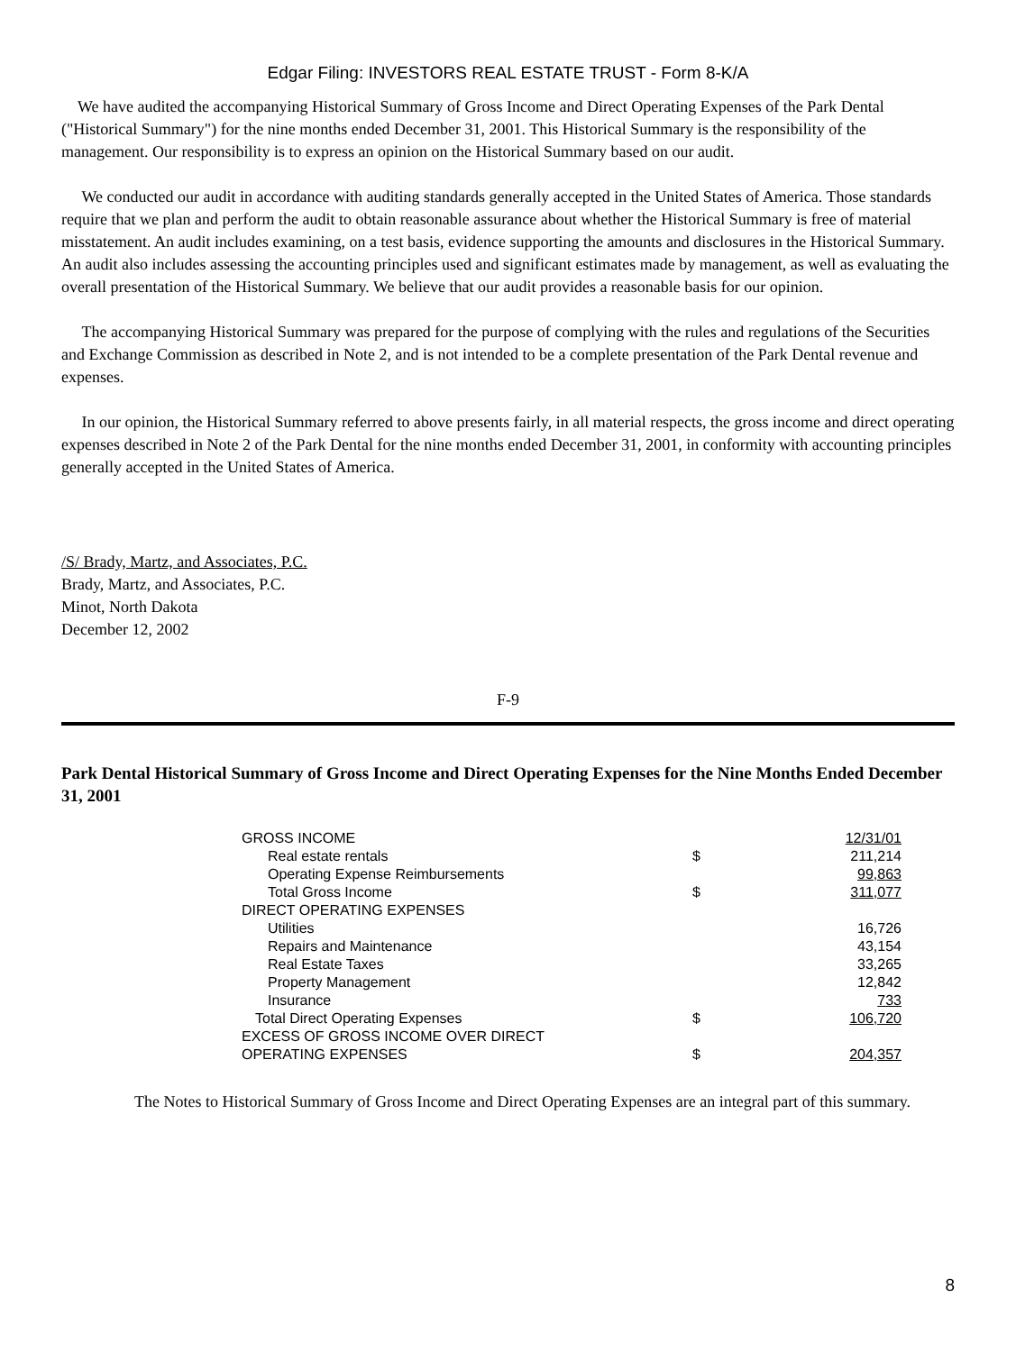Edgar Filing: INVESTORS REAL ESTATE TRUST - Form 8-K/A
We have audited the accompanying Historical Summary of Gross Income and Direct Operating Expenses of the Park Dental ("Historical Summary") for the nine months ended December 31, 2001. This Historical Summary is the responsibility of the management. Our responsibility is to express an opinion on the Historical Summary based on our audit.
We conducted our audit in accordance with auditing standards generally accepted in the United States of America. Those standards require that we plan and perform the audit to obtain reasonable assurance about whether the Historical Summary is free of material misstatement. An audit includes examining, on a test basis, evidence supporting the amounts and disclosures in the Historical Summary. An audit also includes assessing the accounting principles used and significant estimates made by management, as well as evaluating the overall presentation of the Historical Summary. We believe that our audit provides a reasonable basis for our opinion.
The accompanying Historical Summary was prepared for the purpose of complying with the rules and regulations of the Securities and Exchange Commission as described in Note 2, and is not intended to be a complete presentation of the Park Dental revenue and expenses.
In our opinion, the Historical Summary referred to above presents fairly, in all material respects, the gross income and direct operating expenses described in Note 2 of the Park Dental for the nine months ended December 31, 2001, in conformity with accounting principles generally accepted in the United States of America.
/S/ Brady, Martz, and Associates, P.C.
Brady, Martz, and Associates, P.C.
Minot, North Dakota
December 12, 2002
F-9
Park Dental Historical Summary of Gross Income and Direct Operating Expenses for the Nine Months Ended December 31, 2001
| GROSS INCOME | | 12/31/01 |
| Real estate rentals | $ | 211,214 |
| Operating Expense Reimbursements | | 99,863 |
| Total Gross Income | $ | 311,077 |
| DIRECT OPERATING EXPENSES | | |
| Utilities | | 16,726 |
| Repairs and Maintenance | | 43,154 |
| Real Estate Taxes | | 33,265 |
| Property Management | | 12,842 |
| Insurance | | 733 |
| Total Direct Operating Expenses | $ | 106,720 |
| EXCESS OF GROSS INCOME OVER DIRECT OPERATING EXPENSES | $ | 204,357 |
The Notes to Historical Summary of Gross Income and Direct Operating Expenses are an integral part of this summary.
8